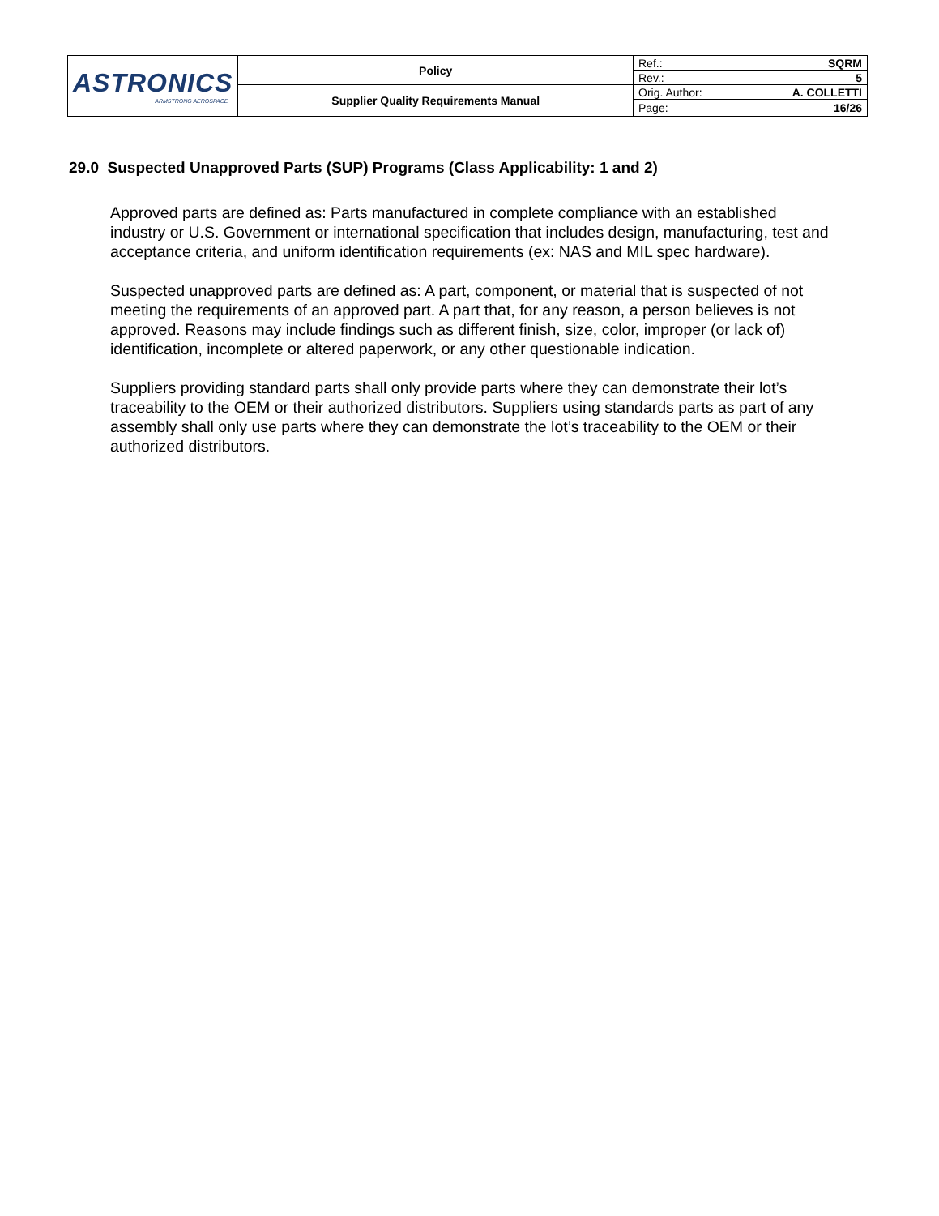| ASTRONICS ARMSTRONG AEROSPACE | Policy | Ref.: | SQRM |
| | | Rev.: | 5 |
| | Supplier Quality Requirements Manual | Orig. Author: | A. COLLETTI |
| | | Page: | 16/26 |
29.0 Suspected Unapproved Parts (SUP) Programs (Class Applicability: 1 and 2)
Approved parts are defined as: Parts manufactured in complete compliance with an established industry or U.S. Government or international specification that includes design, manufacturing, test and acceptance criteria, and uniform identification requirements (ex: NAS and MIL spec hardware).
Suspected unapproved parts are defined as: A part, component, or material that is suspected of not meeting the requirements of an approved part. A part that, for any reason, a person believes is not approved. Reasons may include findings such as different finish, size, color, improper (or lack of) identification, incomplete or altered paperwork, or any other questionable indication.
Suppliers providing standard parts shall only provide parts where they can demonstrate their lot’s traceability to the OEM or their authorized distributors. Suppliers using standards parts as part of any assembly shall only use parts where they can demonstrate the lot’s traceability to the OEM or their authorized distributors.